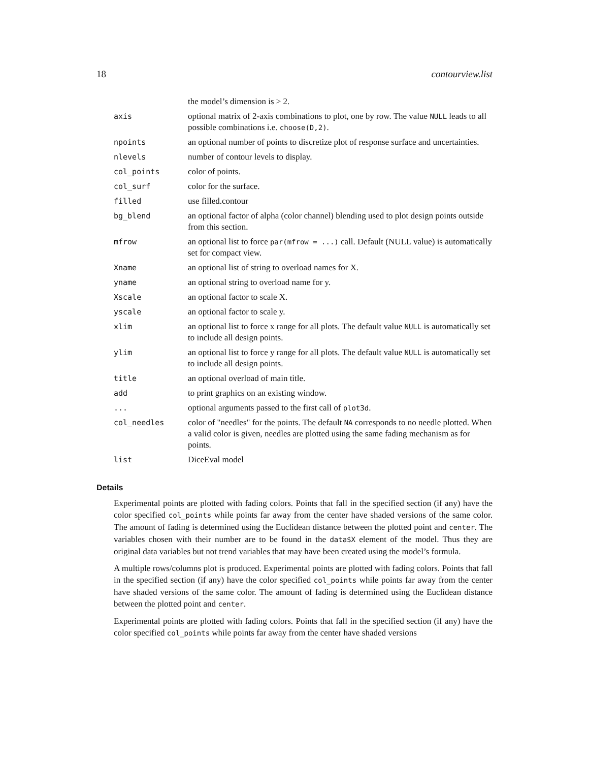18 contourview.list
| | the model’s dimension is > 2. |
| axis | optional matrix of 2-axis combinations to plot, one by row. The value NULL leads to all possible combinations i.e. choose(D,2) . |
| npoints | an optional number of points to discretize plot of response surface and uncertainties. |
| nlevels | number of contour levels to display. |
| col_points | color of points. |
| col_surf | color for the surface. |
| filled | use filled.contour |
| bg_blend | an optional factor of alpha (color channel) blending used to plot design points outside from this section. |
| mfrow | an optional list to force par(mfrow = ...) call. Default (NULL value) is automatically set for compact view. |
| Xname | an optional list of string to overload names for X. |
| yname | an optional string to overload name for y. |
| Xscale | an optional factor to scale X. |
| yscale | an optional factor to scale y. |
| xlim | an optional list to force x range for all plots. The default value NULL is automatically set to include all design points. |
| ylim | an optional list to force y range for all plots. The default value NULL is automatically set to include all design points. |
| title | an optional overload of main title. |
| add | to print graphics on an existing window. |
| ... | optional arguments passed to the first call of plot3d . |
| col_needles | color of "needles" for the points. The default NA corresponds to no needle plotted. When a valid color is given, needles are plotted using the same fading mechanism as for points. |
| list | DiceEval model |
Details
Experimental points are plotted with fading colors. Points that fall in the specified section (if any) have the color specified col_points while points far away from the center have shaded versions of the same color. The amount of fading is determined using the Euclidean distance between the plotted point and center. The variables chosen with their number are to be found in the data$X element of the model. Thus they are original data variables but not trend variables that may have been created using the model’s formula.
A multiple rows/columns plot is produced. Experimental points are plotted with fading colors. Points that fall in the specified section (if any) have the color specified col_points while points far away from the center have shaded versions of the same color. The amount of fading is determined using the Euclidean distance between the plotted point and center.
Experimental points are plotted with fading colors. Points that fall in the specified section (if any) have the color specified col_points while points far away from the center have shaded versions